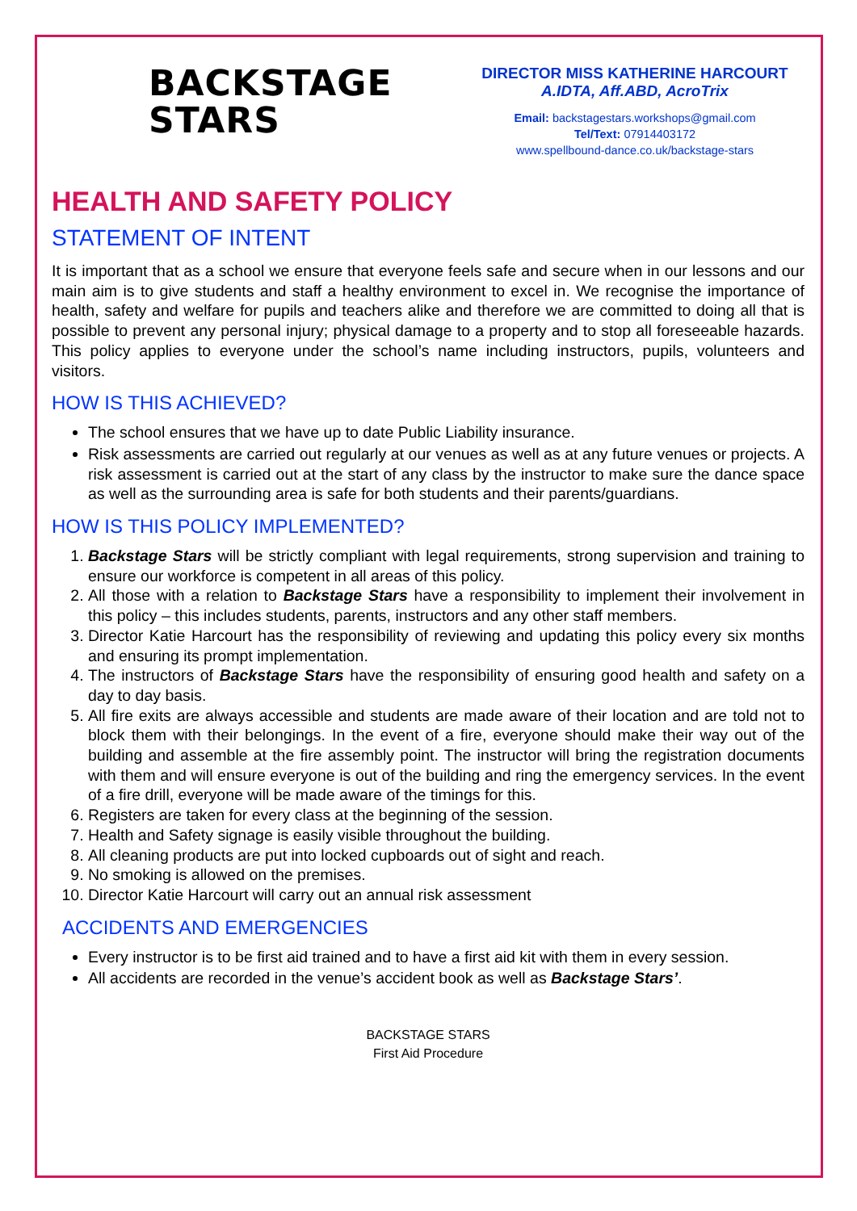BACKSTAGE
STARS
DIRECTOR MISS KATHERINE HARCOURT
A.IDTA, Aff.ABD, AcroTrix
Email: backstagestars.workshops@gmail.com
Tel/Text: 07914403172
www.spellbound-dance.co.uk/backstage-stars
HEALTH AND SAFETY POLICY
STATEMENT OF INTENT
It is important that as a school we ensure that everyone feels safe and secure when in our lessons and our main aim is to give students and staff a healthy environment to excel in. We recognise the importance of health, safety and welfare for pupils and teachers alike and therefore we are committed to doing all that is possible to prevent any personal injury; physical damage to a property and to stop all foreseeable hazards. This policy applies to everyone under the school’s name including instructors, pupils, volunteers and visitors.
HOW IS THIS ACHIEVED?
The school ensures that we have up to date Public Liability insurance.
Risk assessments are carried out regularly at our venues as well as at any future venues or projects. A risk assessment is carried out at the start of any class by the instructor to make sure the dance space as well as the surrounding area is safe for both students and their parents/guardians.
HOW IS THIS POLICY IMPLEMENTED?
1. Backstage Stars will be strictly compliant with legal requirements, strong supervision and training to ensure our workforce is competent in all areas of this policy.
2. All those with a relation to Backstage Stars have a responsibility to implement their involvement in this policy – this includes students, parents, instructors and any other staff members.
3. Director Katie Harcourt has the responsibility of reviewing and updating this policy every six months and ensuring its prompt implementation.
4. The instructors of Backstage Stars have the responsibility of ensuring good health and safety on a day to day basis.
5. All fire exits are always accessible and students are made aware of their location and are told not to block them with their belongings. In the event of a fire, everyone should make their way out of the building and assemble at the fire assembly point. The instructor will bring the registration documents with them and will ensure everyone is out of the building and ring the emergency services. In the event of a fire drill, everyone will be made aware of the timings for this.
6. Registers are taken for every class at the beginning of the session.
7. Health and Safety signage is easily visible throughout the building.
8. All cleaning products are put into locked cupboards out of sight and reach.
9. No smoking is allowed on the premises.
10. Director Katie Harcourt will carry out an annual risk assessment
ACCIDENTS AND EMERGENCIES
Every instructor is to be first aid trained and to have a first aid kit with them in every session.
All accidents are recorded in the venue’s accident book as well as Backstage Stars’.
BACKSTAGE STARS
First Aid Procedure